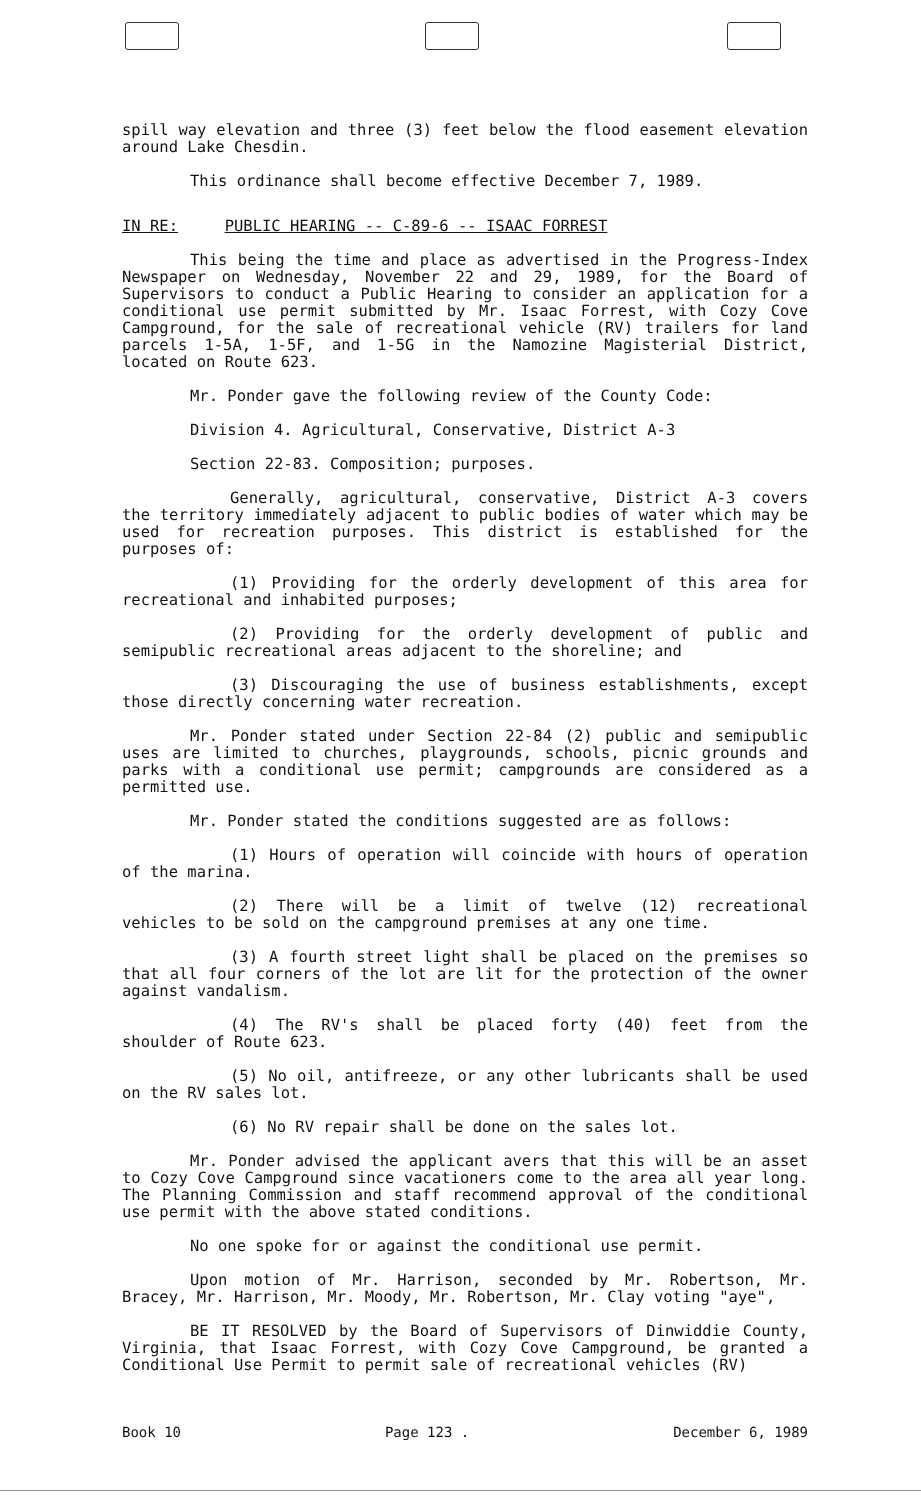spill way elevation and three (3) feet below the flood easement elevation around Lake Chesdin.
This ordinance shall become effective December 7, 1989.
IN RE: PUBLIC HEARING -- C-89-6 -- ISAAC FORREST
This being the time and place as advertised in the Progress-Index Newspaper on Wednesday, November 22 and 29, 1989, for the Board of Supervisors to conduct a Public Hearing to consider an application for a conditional use permit submitted by Mr. Isaac Forrest, with Cozy Cove Campground, for the sale of recreational vehicle (RV) trailers for land parcels 1-5A, 1-5F, and 1-5G in the Namozine Magisterial District, located on Route 623.
Mr. Ponder gave the following review of the County Code:
Division 4. Agricultural, Conservative, District A-3
Section 22-83. Composition; purposes.
Generally, agricultural, conservative, District A-3 covers the territory immediately adjacent to public bodies of water which may be used for recreation purposes. This district is established for the purposes of:
(1) Providing for the orderly development of this area for recreational and inhabited purposes;
(2) Providing for the orderly development of public and semipublic recreational areas adjacent to the shoreline; and
(3) Discouraging the use of business establishments, except those directly concerning water recreation.
Mr. Ponder stated under Section 22-84 (2) public and semipublic uses are limited to churches, playgrounds, schools, picnic grounds and parks with a conditional use permit; campgrounds are considered as a permitted use.
Mr. Ponder stated the conditions suggested are as follows:
(1) Hours of operation will coincide with hours of operation of the marina.
(2) There will be a limit of twelve (12) recreational vehicles to be sold on the campground premises at any one time.
(3) A fourth street light shall be placed on the premises so that all four corners of the lot are lit for the protection of the owner against vandalism.
(4) The RV's shall be placed forty (40) feet from the shoulder of Route 623.
(5) No oil, antifreeze, or any other lubricants shall be used on the RV sales lot.
(6) No RV repair shall be done on the sales lot.
Mr. Ponder advised the applicant avers that this will be an asset to Cozy Cove Campground since vacationers come to the area all year long. The Planning Commission and staff recommend approval of the conditional use permit with the above stated conditions.
No one spoke for or against the conditional use permit.
Upon motion of Mr. Harrison, seconded by Mr. Robertson, Mr. Bracey, Mr. Harrison, Mr. Moody, Mr. Robertson, Mr. Clay voting "aye",
BE IT RESOLVED by the Board of Supervisors of Dinwiddie County, Virginia, that Isaac Forrest, with Cozy Cove Campground, be granted a Conditional Use Permit to permit sale of recreational vehicles (RV)
Book 10 Page 123 . December 6, 1989